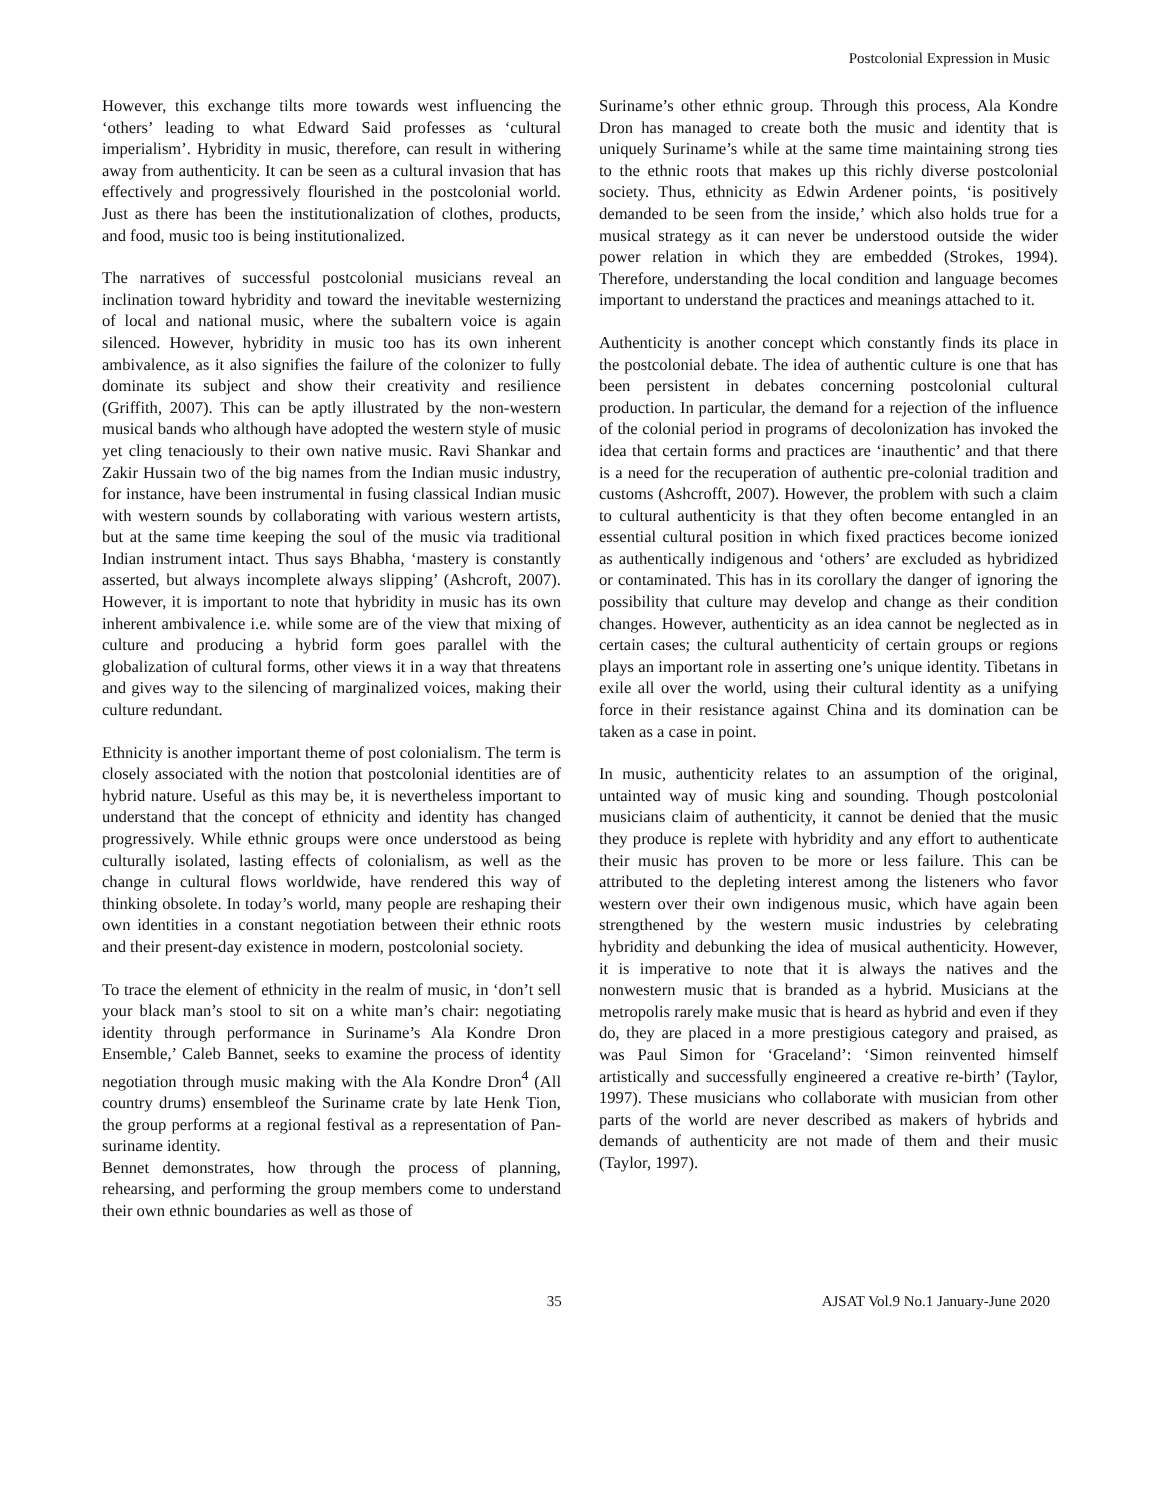Postcolonial Expression in Music
However, this exchange tilts more towards west influencing the ‘others’ leading to what Edward Said professes as ‘cultural imperialism’. Hybridity in music, therefore, can result in withering away from authenticity. It can be seen as a cultural invasion that has effectively and progressively flourished in the postcolonial world. Just as there has been the institutionalization of clothes, products, and food, music too is being institutionalized.
The narratives of successful postcolonial musicians reveal an inclination toward hybridity and toward the inevitable westernizing of local and national music, where the subaltern voice is again silenced. However, hybridity in music too has its own inherent ambivalence, as it also signifies the failure of the colonizer to fully dominate its subject and show their creativity and resilience (Griffith, 2007). This can be aptly illustrated by the non-western musical bands who although have adopted the western style of music yet cling tenaciously to their own native music. Ravi Shankar and Zakir Hussain two of the big names from the Indian music industry, for instance, have been instrumental in fusing classical Indian music with western sounds by collaborating with various western artists, but at the same time keeping the soul of the music via traditional Indian instrument intact. Thus says Bhabha, ‘mastery is constantly asserted, but always incomplete always slipping’ (Ashcroft, 2007). However, it is important to note that hybridity in music has its own inherent ambivalence i.e. while some are of the view that mixing of culture and producing a hybrid form goes parallel with the globalization of cultural forms, other views it in a way that threatens and gives way to the silencing of marginalized voices, making their culture redundant.
Ethnicity is another important theme of post colonialism. The term is closely associated with the notion that postcolonial identities are of hybrid nature. Useful as this may be, it is nevertheless important to understand that the concept of ethnicity and identity has changed progressively. While ethnic groups were once understood as being culturally isolated, lasting effects of colonialism, as well as the change in cultural flows worldwide, have rendered this way of thinking obsolete. In today’s world, many people are reshaping their own identities in a constant negotiation between their ethnic roots and their present-day existence in modern, postcolonial society.
To trace the element of ethnicity in the realm of music, in ‘don’t sell your black man’s stool to sit on a white man’s chair: negotiating identity through performance in Suriname’s Ala Kondre Dron Ensemble,’ Caleb Bannet, seeks to examine the process of identity negotiation through music making with the Ala Kondre Dron<sup>4</sup> (All country drums) ensembleof the Suriname crate by late Henk Tion, the group performs at a regional festival as a representation of Pan-suriname identity.
Bennet demonstrates, how through the process of planning, rehearsing, and performing the group members come to understand their own ethnic boundaries as well as those of
Suriname’s other ethnic group. Through this process, Ala Kondre Dron has managed to create both the music and identity that is uniquely Suriname’s while at the same time maintaining strong ties to the ethnic roots that makes up this richly diverse postcolonial society. Thus, ethnicity as Edwin Ardener points, ‘is positively demanded to be seen from the inside,’ which also holds true for a musical strategy as it can never be understood outside the wider power relation in which they are embedded (Strokes, 1994). Therefore, understanding the local condition and language becomes important to understand the practices and meanings attached to it.
Authenticity is another concept which constantly finds its place in the postcolonial debate. The idea of authentic culture is one that has been persistent in debates concerning postcolonial cultural production. In particular, the demand for a rejection of the influence of the colonial period in programs of decolonization has invoked the idea that certain forms and practices are ‘inauthentic’ and that there is a need for the recuperation of authentic pre-colonial tradition and customs (Ashcrofft, 2007). However, the problem with such a claim to cultural authenticity is that they often become entangled in an essential cultural position in which fixed practices become ionized as authentically indigenous and ‘others’ are excluded as hybridized or contaminated. This has in its corollary the danger of ignoring the possibility that culture may develop and change as their condition changes. However, authenticity as an idea cannot be neglected as in certain cases; the cultural authenticity of certain groups or regions plays an important role in asserting one’s unique identity. Tibetans in exile all over the world, using their cultural identity as a unifying force in their resistance against China and its domination can be taken as a case in point.
In music, authenticity relates to an assumption of the original, untainted way of music king and sounding. Though postcolonial musicians claim of authenticity, it cannot be denied that the music they produce is replete with hybridity and any effort to authenticate their music has proven to be more or less failure. This can be attributed to the depleting interest among the listeners who favor western over their own indigenous music, which have again been strengthened by the western music industries by celebrating hybridity and debunking the idea of musical authenticity. However, it is imperative to note that it is always the natives and the nonwestern music that is branded as a hybrid. Musicians at the metropolis rarely make music that is heard as hybrid and even if they do, they are placed in a more prestigious category and praised, as was Paul Simon for ‘Graceland’: ‘Simon reinvented himself artistically and successfully engineered a creative re-birth’ (Taylor, 1997). These musicians who collaborate with musician from other parts of the world are never described as makers of hybrids and demands of authenticity are not made of them and their music (Taylor, 1997).
35 AJSAT Vol.9 No.1 January-June 2020